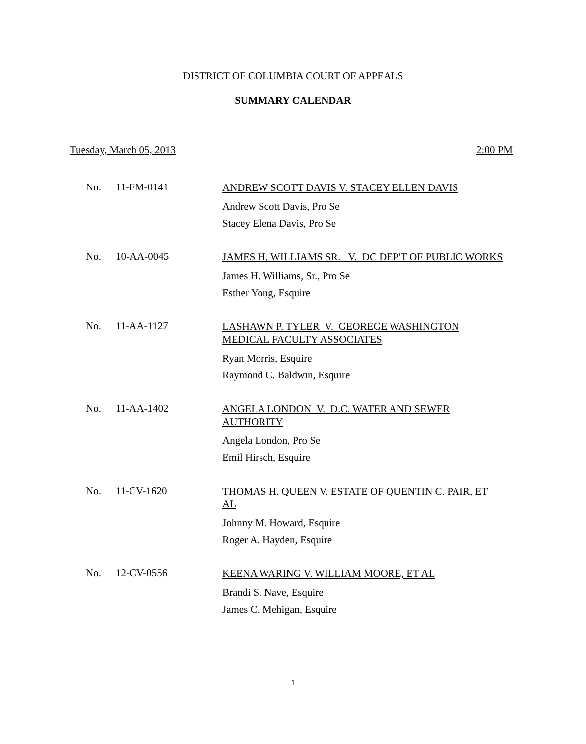DISTRICT OF COLUMBIA COURT OF APPEALS
SUMMARY CALENDAR
Tuesday, March 05, 2013 2:00 PM
No. 11-FM-0141
ANDREW SCOTT DAVIS V. STACEY ELLEN DAVIS
Andrew Scott Davis, Pro Se
Stacey Elena Davis, Pro Se
No. 10-AA-0045
JAMES H. WILLIAMS SR. V. DC DEP'T OF PUBLIC WORKS
James H. Williams, Sr., Pro Se
Esther Yong, Esquire
No. 11-AA-1127
LASHAWN P. TYLER V. GEOREGE WASHINGTON MEDICAL FACULTY ASSOCIATES
Ryan Morris, Esquire
Raymond C. Baldwin, Esquire
No. 11-AA-1402
ANGELA LONDON V. D.C. WATER AND SEWER AUTHORITY
Angela London, Pro Se
Emil Hirsch, Esquire
No. 11-CV-1620
THOMAS H. QUEEN V. ESTATE OF QUENTIN C. PAIR, ET AL
Johnny M. Howard, Esquire
Roger A. Hayden, Esquire
No. 12-CV-0556
KEENA WARING V. WILLIAM MOORE, ET AL
Brandi S. Nave, Esquire
James C. Mehigan, Esquire
1